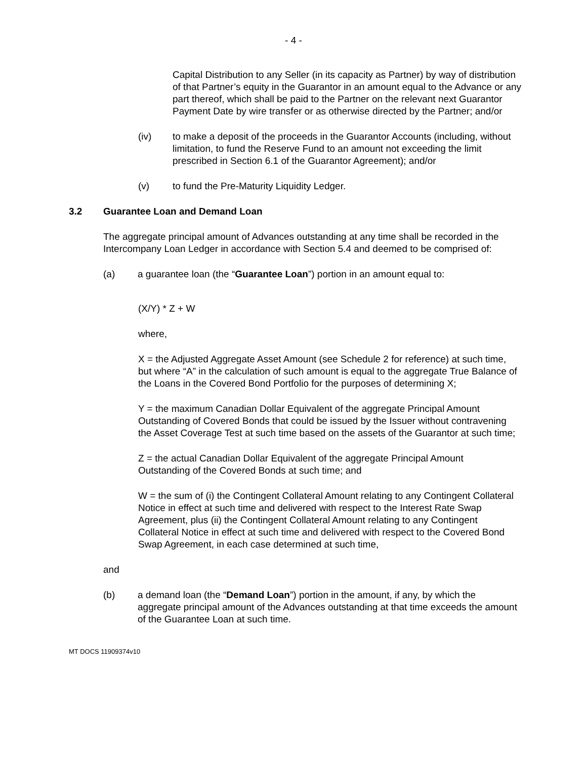- 4 -
Capital Distribution to any Seller (in its capacity as Partner) by way of distribution of that Partner’s equity in the Guarantor in an amount equal to the Advance or any part thereof, which shall be paid to the Partner on the relevant next Guarantor Payment Date by wire transfer or as otherwise directed by the Partner; and/or
(iv) to make a deposit of the proceeds in the Guarantor Accounts (including, without limitation, to fund the Reserve Fund to an amount not exceeding the limit prescribed in Section 6.1 of the Guarantor Agreement); and/or
(v) to fund the Pre-Maturity Liquidity Ledger.
3.2 Guarantee Loan and Demand Loan
The aggregate principal amount of Advances outstanding at any time shall be recorded in the Intercompany Loan Ledger in accordance with Section 5.4 and deemed to be comprised of:
(a) a guarantee loan (the “Guarantee Loan”) portion in an amount equal to:
(X/Y) * Z + W
where,
X = the Adjusted Aggregate Asset Amount (see Schedule 2 for reference) at such time, but where “A” in the calculation of such amount is equal to the aggregate True Balance of the Loans in the Covered Bond Portfolio for the purposes of determining X;
Y = the maximum Canadian Dollar Equivalent of the aggregate Principal Amount Outstanding of Covered Bonds that could be issued by the Issuer without contravening the Asset Coverage Test at such time based on the assets of the Guarantor at such time;
Z = the actual Canadian Dollar Equivalent of the aggregate Principal Amount Outstanding of the Covered Bonds at such time; and
W = the sum of (i) the Contingent Collateral Amount relating to any Contingent Collateral Notice in effect at such time and delivered with respect to the Interest Rate Swap Agreement, plus (ii) the Contingent Collateral Amount relating to any Contingent Collateral Notice in effect at such time and delivered with respect to the Covered Bond Swap Agreement, in each case determined at such time,
and
(b) a demand loan (the “Demand Loan”) portion in the amount, if any, by which the aggregate principal amount of the Advances outstanding at that time exceeds the amount of the Guarantee Loan at such time.
MT DOCS 11909374v10